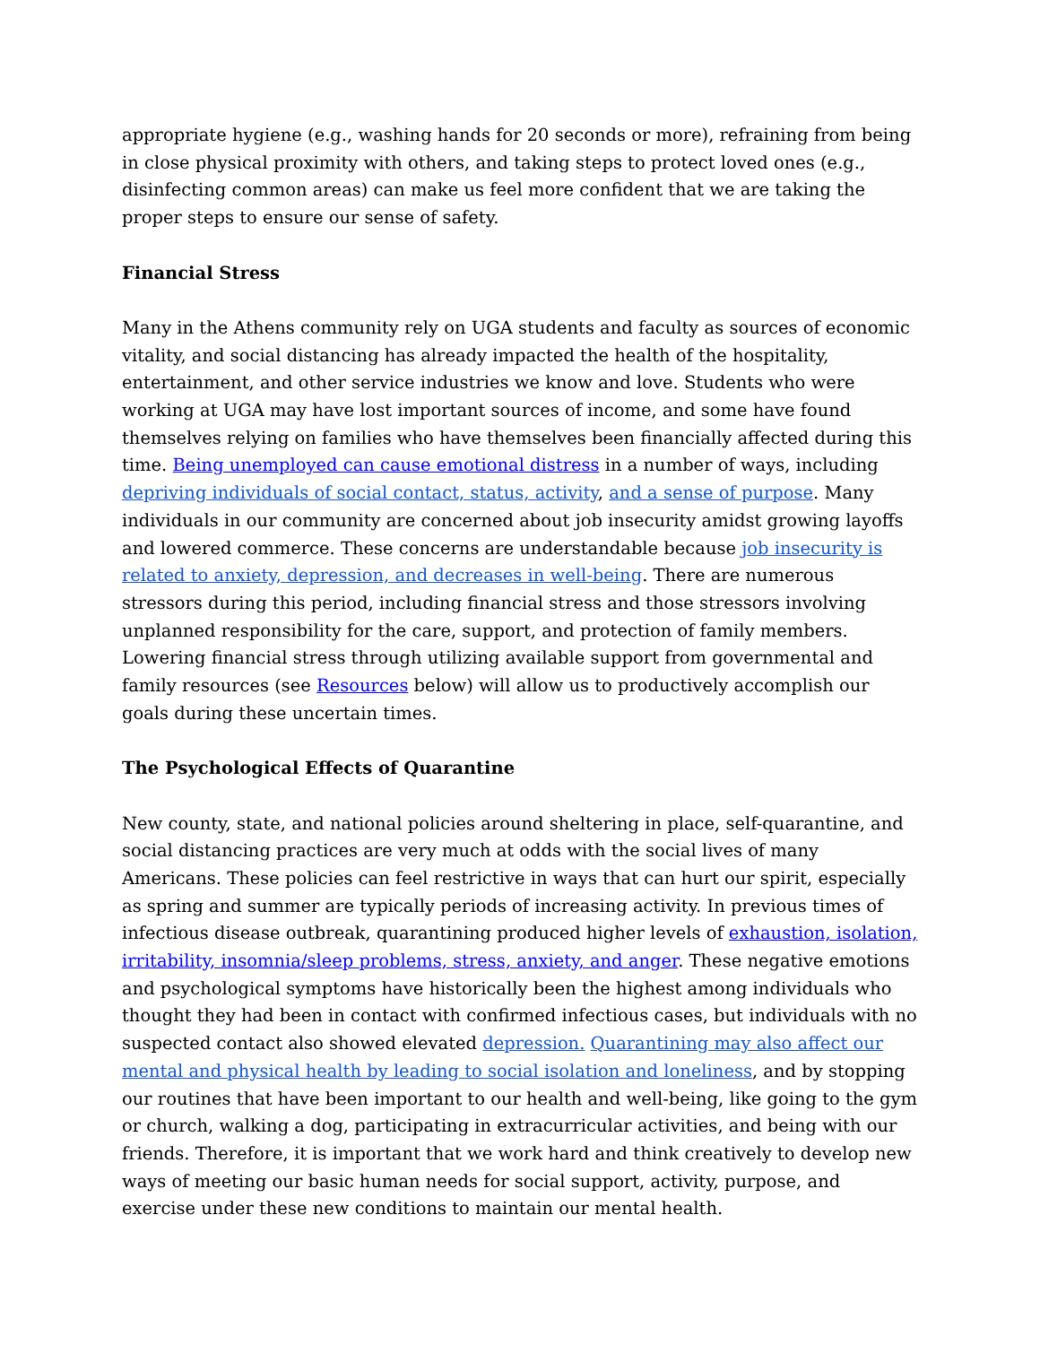appropriate hygiene (e.g., washing hands for 20 seconds or more), refraining from being in close physical proximity with others, and taking steps to protect loved ones (e.g., disinfecting common areas) can make us feel more confident that we are taking the proper steps to ensure our sense of safety.
Financial Stress
Many in the Athens community rely on UGA students and faculty as sources of economic vitality, and social distancing has already impacted the health of the hospitality, entertainment, and other service industries we know and love. Students who were working at UGA may have lost important sources of income, and some have found themselves relying on families who have themselves been financially affected during this time. Being unemployed can cause emotional distress in a number of ways, including depriving individuals of social contact, status, activity, and a sense of purpose. Many individuals in our community are concerned about job insecurity amidst growing layoffs and lowered commerce. These concerns are understandable because job insecurity is related to anxiety, depression, and decreases in well-being. There are numerous stressors during this period, including financial stress and those stressors involving unplanned responsibility for the care, support, and protection of family members. Lowering financial stress through utilizing available support from governmental and family resources (see Resources below) will allow us to productively accomplish our goals during these uncertain times.
The Psychological Effects of Quarantine
New county, state, and national policies around sheltering in place, self-quarantine, and social distancing practices are very much at odds with the social lives of many Americans. These policies can feel restrictive in ways that can hurt our spirit, especially as spring and summer are typically periods of increasing activity. In previous times of infectious disease outbreak, quarantining produced higher levels of exhaustion, isolation, irritability, insomnia/sleep problems, stress, anxiety, and anger. These negative emotions and psychological symptoms have historically been the highest among individuals who thought they had been in contact with confirmed infectious cases, but individuals with no suspected contact also showed elevated depression. Quarantining may also affect our mental and physical health by leading to social isolation and loneliness, and by stopping our routines that have been important to our health and well-being, like going to the gym or church, walking a dog, participating in extracurricular activities, and being with our friends. Therefore, it is important that we work hard and think creatively to develop new ways of meeting our basic human needs for social support, activity, purpose, and exercise under these new conditions to maintain our mental health.